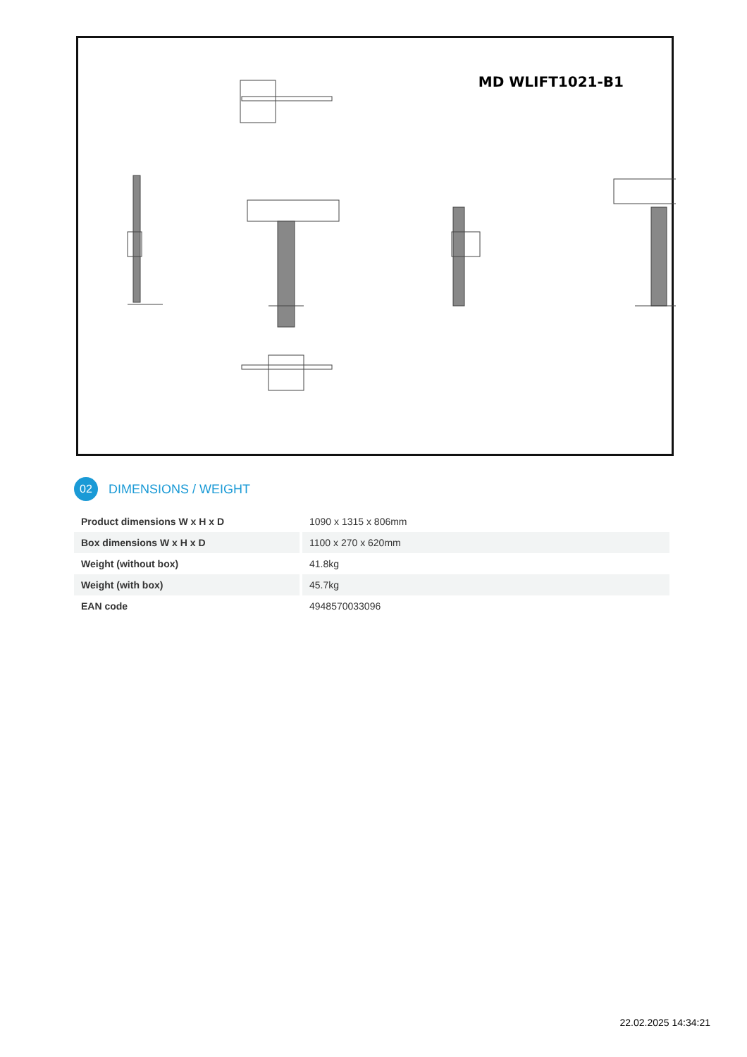MD WLIFT1021-B1
02
DIMENSIONS / WEIGHT
| Product dimensions W x H x D | 1090 x 1315 x 806mm |
| Box dimensions W x H x D | 1100 x 270 x 620mm |
| Weight (without box) | 41.8kg |
| Weight (with box) | 45.7kg |
| EAN code | 4948570033096 |
22.02.2025 14:34:21